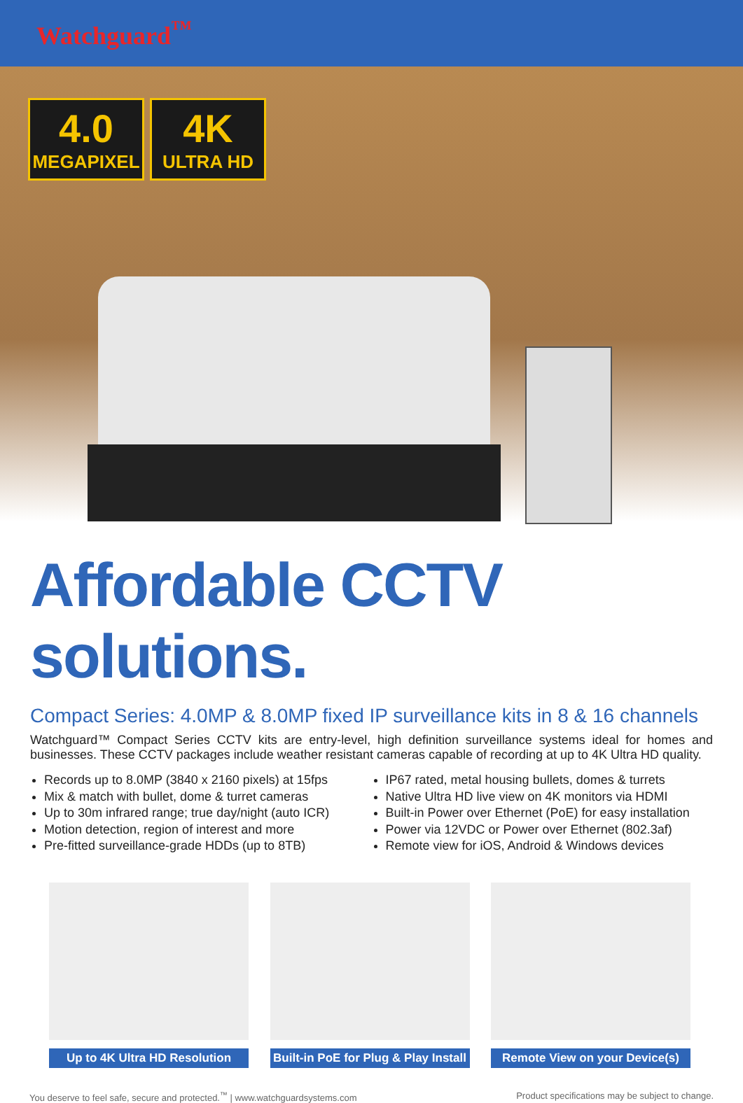Watchguard<sup>™</sup>
4.0
MEGAPIXEL
4K
ULTRA HD
Affordable CCTV solutions.
Compact Series: 4.0MP & 8.0MP fixed IP surveillance kits in 8 & 16 channels
Watchguard™ Compact Series CCTV kits are entry-level, high definition surveillance systems ideal for homes and businesses. These CCTV packages include weather resistant cameras capable of recording at up to 4K Ultra HD quality.
Records up to 8.0MP (3840 x 2160 pixels) at 15fps
Mix & match with bullet, dome & turret cameras
Up to 30m infrared range; true day/night (auto ICR)
Motion detection, region of interest and more
Pre-fitted surveillance-grade HDDs (up to 8TB)
IP67 rated, metal housing bullets, domes & turrets
Native Ultra HD live view on 4K monitors via HDMI
Built-in Power over Ethernet (PoE) for easy installation
Power via 12VDC or Power over Ethernet (802.3af)
Remote view for iOS, Android & Windows devices
Up to 4K Ultra HD Resolution Built-in PoE for Plug & Play Install
Remote View on your Device(s)
You deserve to feel safe, secure and protected.<sup>™</sup> | www.watchguardsystems.com Product specifications may be subject to change.